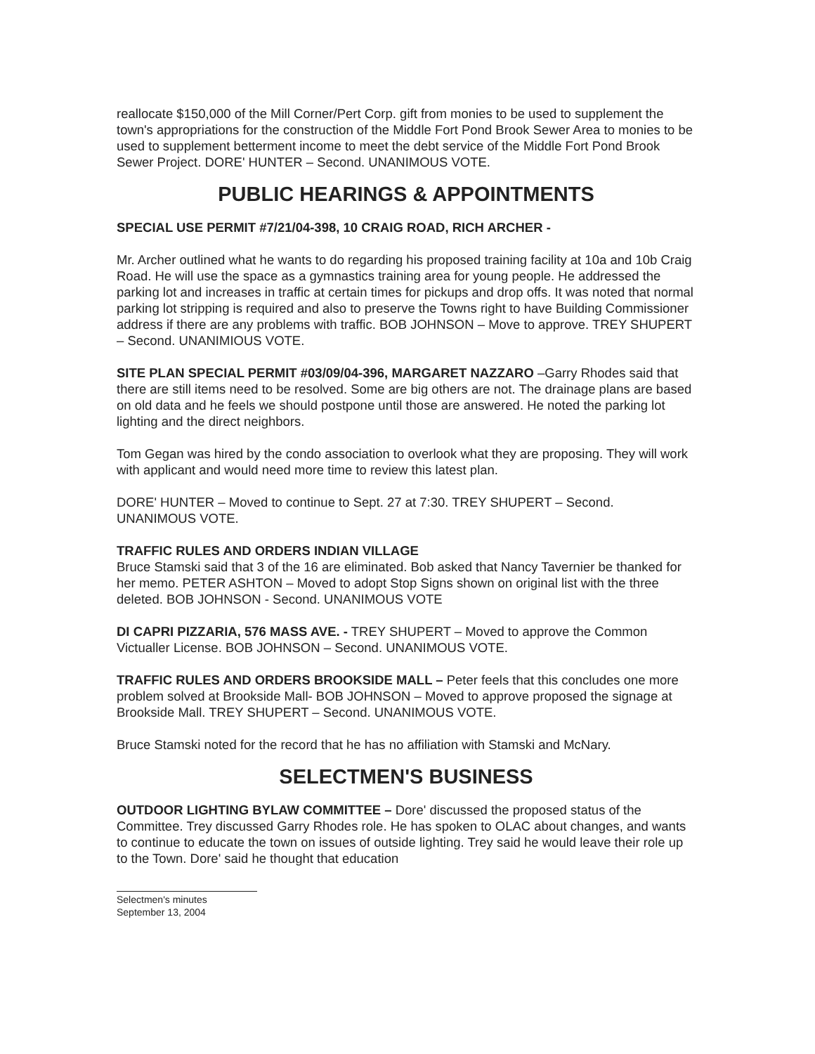reallocate $150,000 of the Mill Corner/Pert Corp. gift from monies to be used to supplement the town's appropriations for the construction of the Middle Fort Pond Brook Sewer Area to monies to be used to supplement betterment income to meet the debt service of the Middle Fort Pond Brook Sewer Project. DORE' HUNTER – Second. UNANIMOUS VOTE.
PUBLIC HEARINGS & APPOINTMENTS
SPECIAL USE PERMIT #7/21/04-398, 10 CRAIG ROAD, RICH ARCHER -
Mr. Archer outlined what he wants to do regarding his proposed training facility at 10a and 10b Craig Road. He will use the space as a gymnastics training area for young people. He addressed the parking lot and increases in traffic at certain times for pickups and drop offs. It was noted that normal parking lot stripping is required and also to preserve the Towns right to have Building Commissioner address if there are any problems with traffic. BOB JOHNSON – Move to approve. TREY SHUPERT – Second. UNANIMIOUS VOTE.
SITE PLAN SPECIAL PERMIT #03/09/04-396, MARGARET NAZZARO –Garry Rhodes said that there are still items need to be resolved. Some are big others are not. The drainage plans are based on old data and he feels we should postpone until those are answered. He noted the parking lot lighting and the direct neighbors.
Tom Gegan was hired by the condo association to overlook what they are proposing. They will work with applicant and would need more time to review this latest plan.
DORE' HUNTER – Moved to continue to Sept. 27 at 7:30. TREY SHUPERT – Second. UNANIMOUS VOTE.
TRAFFIC RULES AND ORDERS INDIAN VILLAGE
Bruce Stamski said that 3 of the 16 are eliminated. Bob asked that Nancy Tavernier be thanked for her memo. PETER ASHTON – Moved to adopt Stop Signs shown on original list with the three deleted. BOB JOHNSON - Second. UNANIMOUS VOTE
DI CAPRI PIZZARIA, 576 MASS AVE. - TREY SHUPERT – Moved to approve the Common Victualler License. BOB JOHNSON – Second. UNANIMOUS VOTE.
TRAFFIC RULES AND ORDERS BROOKSIDE MALL – Peter feels that this concludes one more problem solved at Brookside Mall- BOB JOHNSON – Moved to approve proposed the signage at Brookside Mall. TREY SHUPERT – Second. UNANIMOUS VOTE.
Bruce Stamski noted for the record that he has no affiliation with Stamski and McNary.
SELECTMEN'S BUSINESS
OUTDOOR LIGHTING BYLAW COMMITTEE – Dore' discussed the proposed status of the Committee. Trey discussed Garry Rhodes role. He has spoken to OLAC about changes, and wants to continue to educate the town on issues of outside lighting. Trey said he would leave their role up to the Town. Dore' said he thought that education
Selectmen's minutes
September 13, 2004